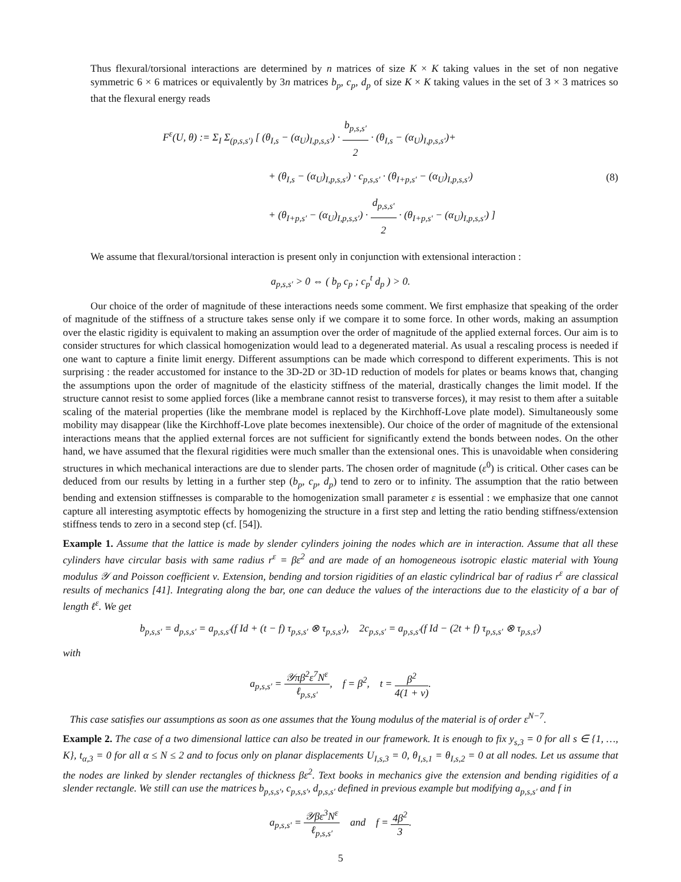Thus flexural/torsional interactions are determined by n matrices of size K × K taking values in the set of non negative symmetric 6 × 6 matrices or equivalently by 3n matrices b<sub>p</sub>, c<sub>p</sub>, d<sub>p</sub> of size K × K taking values in the set of 3 × 3 matrices so that the flexural energy reads
F<sup>ε</sup>(U, θ) := Σ<sub>I</sub> Σ<sub>(p,s,s′)</sub> [ (θ<sub>I,s</sub> − (α<sub>U</sub>)<sub>I,p,s,s′</sub>) · b<sub>p,s,s′</sub> 2 · (θ<sub>I,s</sub> − (α<sub>U</sub>)<sub>I,p,s,s′</sub>)+
+ (θ<sub>I,s</sub> − (α<sub>U</sub>)<sub>I,p,s,s′</sub>) · c<sub>p,s,s′</sub> · (θ<sub>I+p,s′</sub> − (α<sub>U</sub>)<sub>I,p,s,s′</sub>)
+ (θ<sub>I+p,s′</sub> − (α<sub>U</sub>)<sub>I,p,s,s′</sub>) · d<sub>p,s,s′</sub> 2 · (θ<sub>I+p,s′</sub> − (α<sub>U</sub>)<sub>I,p,s,s′</sub>) ]
(8)
We assume that flexural/torsional interaction is present only in conjunction with extensional interaction :
a<sub>p,s,s′</sub> > 0 ⇔ ( b<sub>p</sub> c<sub>p</sub> ; c<sub>p</sub><sup>t</sup> d<sub>p</sub> ) > 0.
Our choice of the order of magnitude of these interactions needs some comment. We first emphasize that speaking of the order of magnitude of the stiffness of a structure takes sense only if we compare it to some force. In other words, making an assumption over the elastic rigidity is equivalent to making an assumption over the order of magnitude of the applied external forces. Our aim is to consider structures for which classical homogenization would lead to a degenerated material. As usual a rescaling process is needed if one want to capture a finite limit energy. Different assumptions can be made which correspond to different experiments. This is not surprising : the reader accustomed for instance to the 3D-2D or 3D-1D reduction of models for plates or beams knows that, changing the assumptions upon the order of magnitude of the elasticity stiffness of the material, drastically changes the limit model. If the structure cannot resist to some applied forces (like a membrane cannot resist to transverse forces), it may resist to them after a suitable scaling of the material properties (like the membrane model is replaced by the Kirchhoff-Love plate model). Simultaneously some mobility may disappear (like the Kirchhoff-Love plate becomes inextensible). Our choice of the order of magnitude of the extensional interactions means that the applied external forces are not sufficient for significantly extend the bonds between nodes. On the other hand, we have assumed that the flexural rigidities were much smaller than the extensional ones. This is unavoidable when considering structures in which mechanical interactions are due to slender parts. The chosen order of magnitude (ε<sup>0</sup>) is critical. Other cases can be deduced from our results by letting in a further step (b<sub>p</sub>, c<sub>p</sub>, d<sub>p</sub>) tend to zero or to infinity. The assumption that the ratio between bending and extension stiffnesses is comparable to the homogenization small parameter ε is essential : we emphasize that one cannot capture all interesting asymptotic effects by homogenizing the structure in a first step and letting the ratio bending stiffness/extension stiffness tends to zero in a second step (cf. [54]).
Example 1. Assume that the lattice is made by slender cylinders joining the nodes which are in interaction. Assume that all these cylinders have circular basis with same radius r<sup>ε</sup> = βε<sup>2</sup> and are made of an homogeneous isotropic elastic material with Young modulus 𝒴 and Poisson coefficient ν. Extension, bending and torsion rigidities of an elastic cylindrical bar of radius r<sup>ε</sup> are classical results of mechanics [41]. Integrating along the bar, one can deduce the values of the interactions due to the elasticity of a bar of length ℓ<sup>ε</sup>. We get
b<sub>p,s,s′</sub> = d<sub>p,s,s′</sub> = a<sub>p,s,s′</sub>(f Id + (t − f) τ<sub>p,s,s′</sub> ⊗ τ<sub>p,s,s′</sub>), 2c<sub>p,s,s′</sub> = a<sub>p,s,s′</sub>(f Id − (2t + f) τ<sub>p,s,s′</sub> ⊗ τ<sub>p,s,s′</sub>)
with
a<sub>p,s,s′</sub> = 𝒴πβ<sup>2</sup>ε<sup>7</sup>N<sup>ε</sup> ℓ<sub>p,s,s′</sub>, f = β<sup>2</sup>, t = β<sup>2</sup> 4(1 + ν).
This case satisfies our assumptions as soon as one assumes that the Young modulus of the material is of order ε<sup>N−7</sup>.
Example 2. The case of a two dimensional lattice can also be treated in our framework. It is enough to fix y<sub>s,3</sub> = 0 for all s ∈ {1, …, K}, t<sub>α,3</sub> = 0 for all α ≤ N ≤ 2 and to focus only on planar displacements U<sub>I,s,3</sub> = 0, θ<sub>I,s,1</sub> = θ<sub>I,s,2</sub> = 0 at all nodes. Let us assume that the nodes are linked by slender rectangles of thickness βε<sup>2</sup>. Text books in mechanics give the extension and bending rigidities of a slender rectangle. We still can use the matrices b<sub>p,s,s′</sub>, c<sub>p,s,s′</sub>, d<sub>p,s,s′</sub> defined in previous example but modifying a<sub>p,s,s′</sub> and f in
a<sub>p,s,s′</sub> = 𝒴βε<sup>3</sup>N<sup>ε</sup> ℓ<sub>p,s,s′</sub> and f = 4β<sup>2</sup> 3.
5